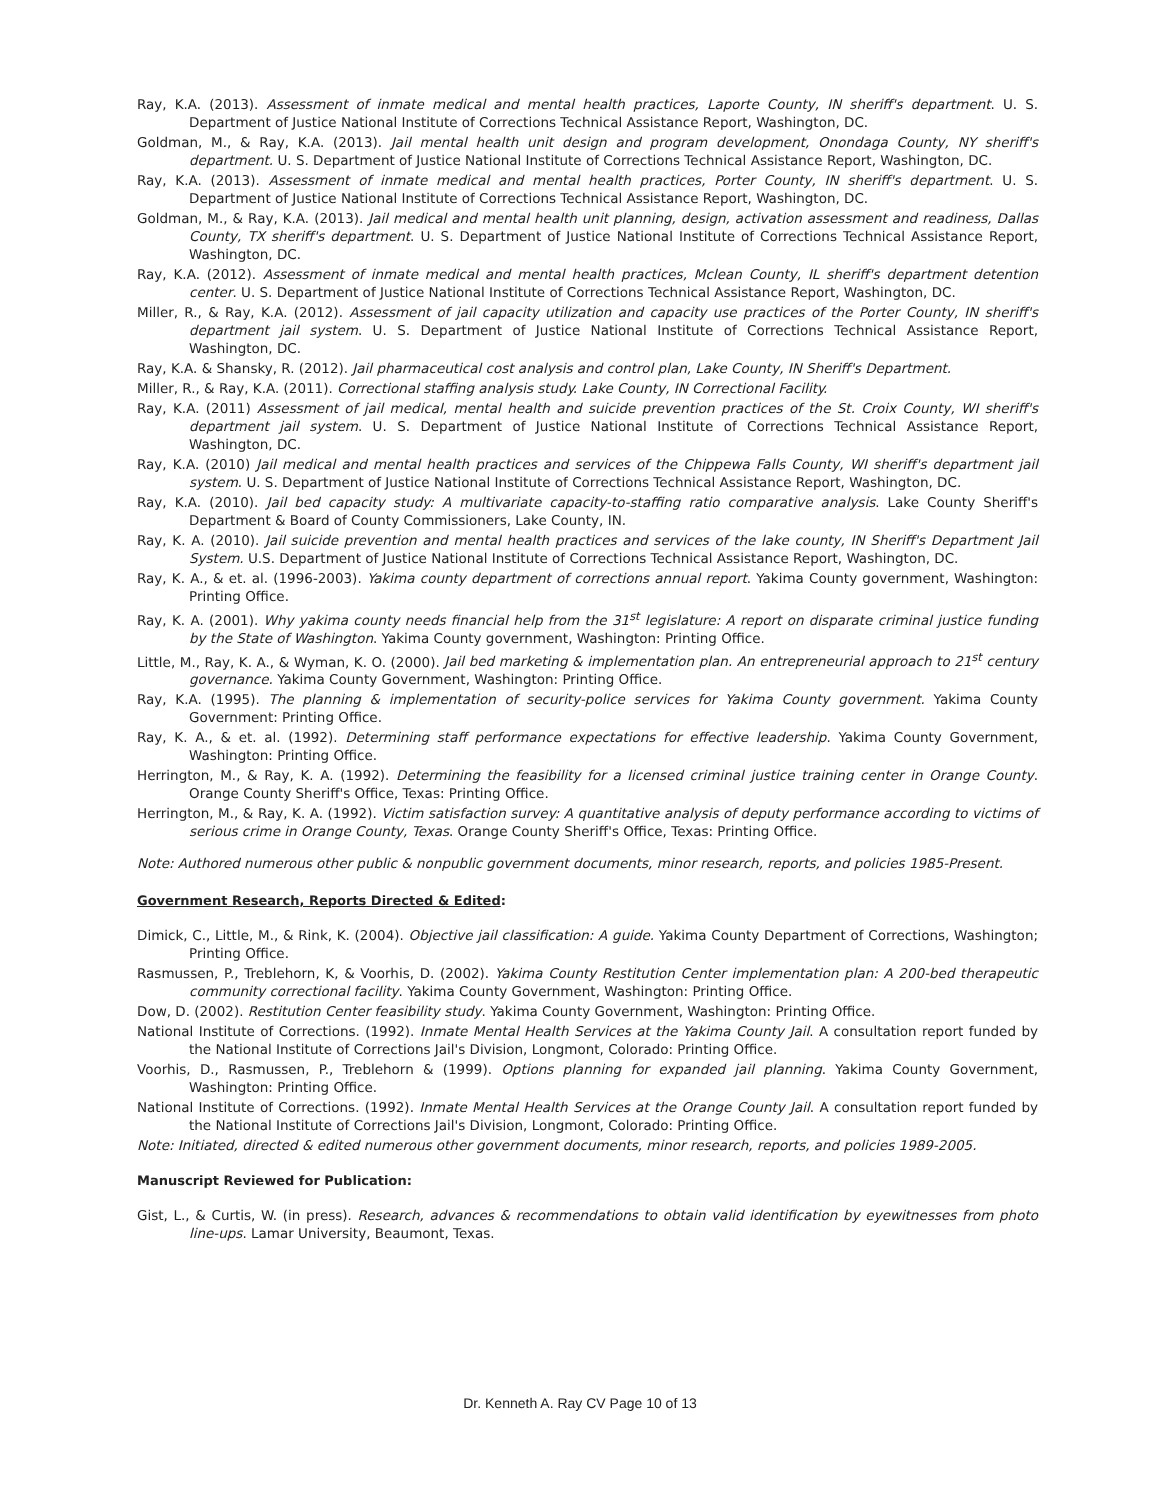Ray, K.A. (2013). Assessment of inmate medical and mental health practices, Laporte County, IN sheriff's department. U. S. Department of Justice National Institute of Corrections Technical Assistance Report, Washington, DC.
Goldman, M., & Ray, K.A. (2013). Jail mental health unit design and program development, Onondaga County, NY sheriff's department. U. S. Department of Justice National Institute of Corrections Technical Assistance Report, Washington, DC.
Ray, K.A. (2013). Assessment of inmate medical and mental health practices, Porter County, IN sheriff's department. U. S. Department of Justice National Institute of Corrections Technical Assistance Report, Washington, DC.
Goldman, M., & Ray, K.A. (2013). Jail medical and mental health unit planning, design, activation assessment and readiness, Dallas County, TX sheriff's department. U. S. Department of Justice National Institute of Corrections Technical Assistance Report, Washington, DC.
Ray, K.A. (2012). Assessment of inmate medical and mental health practices, Mclean County, IL sheriff's department detention center. U. S. Department of Justice National Institute of Corrections Technical Assistance Report, Washington, DC.
Miller, R., & Ray, K.A. (2012). Assessment of jail capacity utilization and capacity use practices of the Porter County, IN sheriff's department jail system. U. S. Department of Justice National Institute of Corrections Technical Assistance Report, Washington, DC.
Ray, K.A. & Shansky, R. (2012). Jail pharmaceutical cost analysis and control plan, Lake County, IN Sheriff's Department.
Miller, R., & Ray, K.A. (2011). Correctional staffing analysis study. Lake County, IN Correctional Facility.
Ray, K.A. (2011) Assessment of jail medical, mental health and suicide prevention practices of the St. Croix County, WI sheriff's department jail system. U. S. Department of Justice National Institute of Corrections Technical Assistance Report, Washington, DC.
Ray, K.A. (2010) Jail medical and mental health practices and services of the Chippewa Falls County, WI sheriff's department jail system. U. S. Department of Justice National Institute of Corrections Technical Assistance Report, Washington, DC.
Ray, K.A. (2010). Jail bed capacity study: A multivariate capacity-to-staffing ratio comparative analysis. Lake County Sheriff's Department & Board of County Commissioners, Lake County, IN.
Ray, K. A. (2010). Jail suicide prevention and mental health practices and services of the lake county, IN Sheriff's Department Jail System. U.S. Department of Justice National Institute of Corrections Technical Assistance Report, Washington, DC.
Ray, K. A., & et. al. (1996-2003). Yakima county department of corrections annual report. Yakima County government, Washington: Printing Office.
Ray, K. A. (2001). Why yakima county needs financial help from the 31<sup>st</sup> legislature: A report on disparate criminal justice funding by the State of Washington. Yakima County government, Washington: Printing Office.
Little, M., Ray, K. A., & Wyman, K. O. (2000). Jail bed marketing & implementation plan. An entrepreneurial approach to 21<sup>st</sup> century governance. Yakima County Government, Washington: Printing Office.
Ray, K.A. (1995). The planning & implementation of security-police services for Yakima County government. Yakima County Government: Printing Office.
Ray, K. A., & et. al. (1992). Determining staff performance expectations for effective leadership. Yakima County Government, Washington: Printing Office.
Herrington, M., & Ray, K. A. (1992). Determining the feasibility for a licensed criminal justice training center in Orange County. Orange County Sheriff's Office, Texas: Printing Office.
Herrington, M., & Ray, K. A. (1992). Victim satisfaction survey: A quantitative analysis of deputy performance according to victims of serious crime in Orange County, Texas. Orange County Sheriff's Office, Texas: Printing Office.
Note: Authored numerous other public & nonpublic government documents, minor research, reports, and policies 1985-Present.
Government Research, Reports Directed & Edited:
Dimick, C., Little, M., & Rink, K. (2004). Objective jail classification: A guide. Yakima County Department of Corrections, Washington; Printing Office.
Rasmussen, P., Treblehorn, K, & Voorhis, D. (2002). Yakima County Restitution Center implementation plan: A 200-bed therapeutic community correctional facility. Yakima County Government, Washington: Printing Office.
Dow, D. (2002). Restitution Center feasibility study. Yakima County Government, Washington: Printing Office.
National Institute of Corrections. (1992). Inmate Mental Health Services at the Yakima County Jail. A consultation report funded by the National Institute of Corrections Jail's Division, Longmont, Colorado: Printing Office.
Voorhis, D., Rasmussen, P., Treblehorn & (1999). Options planning for expanded jail planning. Yakima County Government, Washington: Printing Office.
National Institute of Corrections. (1992). Inmate Mental Health Services at the Orange County Jail. A consultation report funded by the National Institute of Corrections Jail's Division, Longmont, Colorado: Printing Office.
Note: Initiated, directed & edited numerous other government documents, minor research, reports, and policies 1989-2005.
Manuscript Reviewed for Publication:
Gist, L., & Curtis, W. (in press). Research, advances & recommendations to obtain valid identification by eyewitnesses from photo line-ups. Lamar University, Beaumont, Texas.
Dr. Kenneth A. Ray CV Page 10 of 13